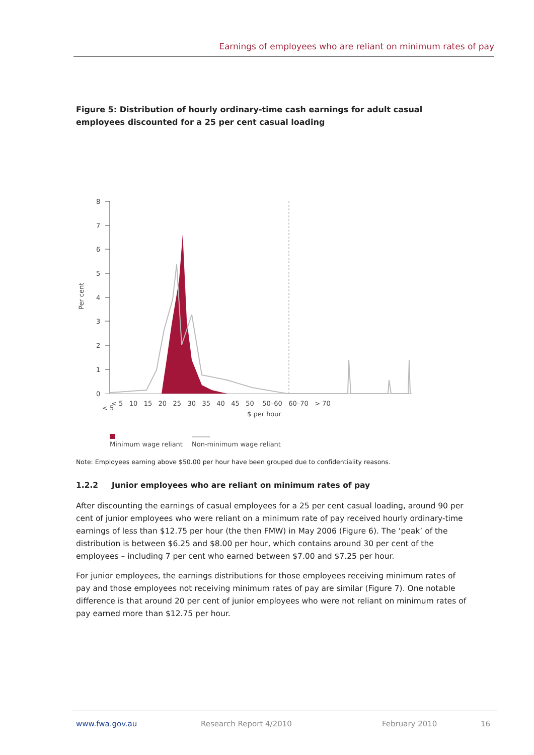Earnings of employees who are reliant on minimum rates of pay
Figure 5: Distribution of hourly ordinary-time cash earnings for adult casual employees discounted for a 25 per cent casual loading
Per cent
8
7
6
5
4
3
2
1
0
< 5
< 5 10 15 20 25 30 35 40 45 50 50–60 60–70 > 70
$ per hour
Minimum wage reliant
Non-minimum wage reliant
Note: Employees earning above $50.00 per hour have been grouped due to confidentiality reasons.
1.2.2 Junior employees who are reliant on minimum rates of pay
After discounting the earnings of casual employees for a 25 per cent casual loading, around 90 per cent of junior employees who were reliant on a minimum rate of pay received hourly ordinary-time earnings of less than $12.75 per hour (the then FMW) in May 2006 (Figure 6). The ‘peak’ of the distribution is between $6.25 and $8.00 per hour, which contains around 30 per cent of the employees – including 7 per cent who earned between $7.00 and $7.25 per hour.
For junior employees, the earnings distributions for those employees receiving minimum rates of pay and those employees not receiving minimum rates of pay are similar (Figure 7). One notable difference is that around 20 per cent of junior employees who were not reliant on minimum rates of pay earned more than $12.75 per hour.
www.fwa.gov.au Research Report 4/2010 February 2010 16